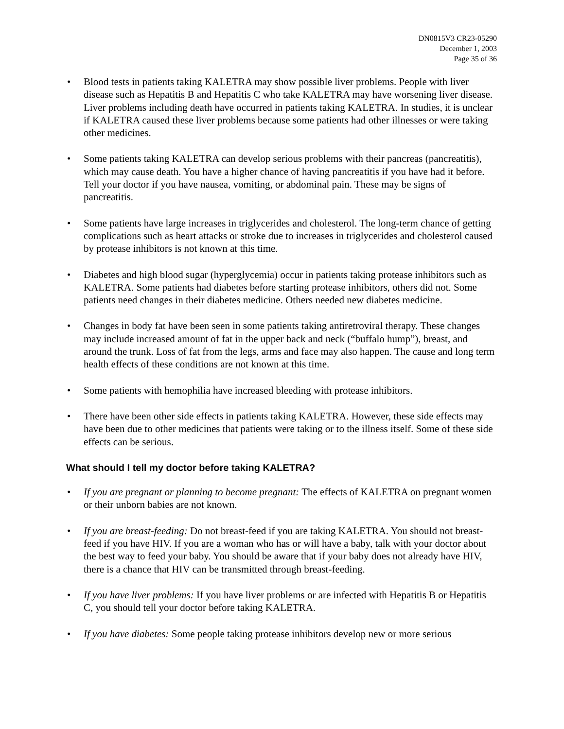DN0815V3 CR23-05290
December 1, 2003
Page 35 of 36
• Blood tests in patients taking KALETRA may show possible liver problems. People with liver disease such as Hepatitis B and Hepatitis C who take KALETRA may have worsening liver disease. Liver problems including death have occurred in patients taking KALETRA. In studies, it is unclear if KALETRA caused these liver problems because some patients had other illnesses or were taking other medicines.
• Some patients taking KALETRA can develop serious problems with their pancreas (pancreatitis), which may cause death. You have a higher chance of having pancreatitis if you have had it before. Tell your doctor if you have nausea, vomiting, or abdominal pain. These may be signs of pancreatitis.
• Some patients have large increases in triglycerides and cholesterol. The long-term chance of getting complications such as heart attacks or stroke due to increases in triglycerides and cholesterol caused by protease inhibitors is not known at this time.
• Diabetes and high blood sugar (hyperglycemia) occur in patients taking protease inhibitors such as KALETRA. Some patients had diabetes before starting protease inhibitors, others did not. Some patients need changes in their diabetes medicine. Others needed new diabetes medicine.
• Changes in body fat have been seen in some patients taking antiretroviral therapy. These changes may include increased amount of fat in the upper back and neck (“buffalo hump”), breast, and around the trunk. Loss of fat from the legs, arms and face may also happen. The cause and long term health effects of these conditions are not known at this time.
• Some patients with hemophilia have increased bleeding with protease inhibitors.
• There have been other side effects in patients taking KALETRA. However, these side effects may have been due to other medicines that patients were taking or to the illness itself. Some of these side effects can be serious.
What should I tell my doctor before taking KALETRA?
• If you are pregnant or planning to become pregnant: The effects of KALETRA on pregnant women or their unborn babies are not known.
• If you are breast-feeding: Do not breast-feed if you are taking KALETRA. You should not breast-feed if you have HIV. If you are a woman who has or will have a baby, talk with your doctor about the best way to feed your baby. You should be aware that if your baby does not already have HIV, there is a chance that HIV can be transmitted through breast-feeding.
• If you have liver problems: If you have liver problems or are infected with Hepatitis B or Hepatitis C, you should tell your doctor before taking KALETRA.
• If you have diabetes: Some people taking protease inhibitors develop new or more serious